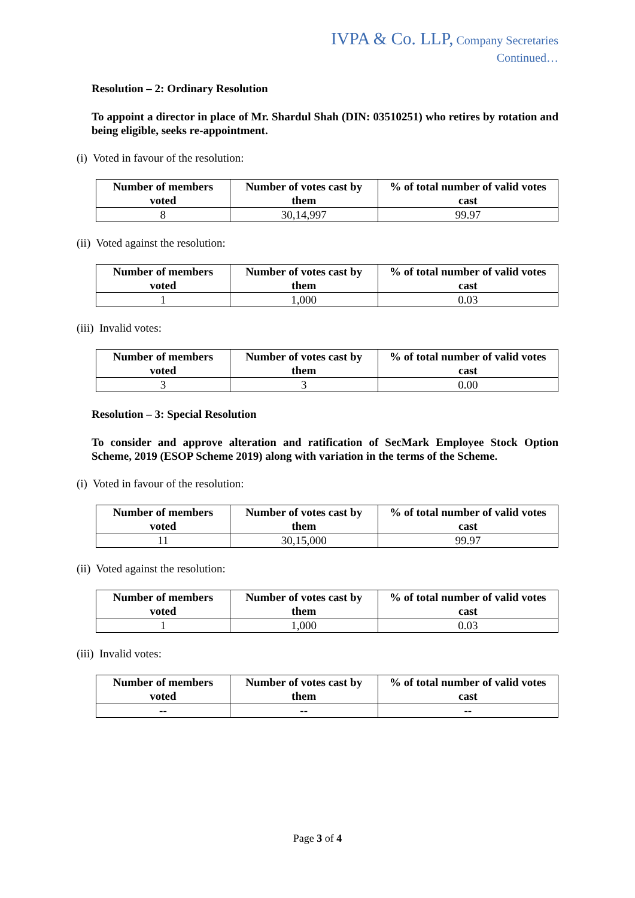IVPA & Co. LLP, Company Secretaries
Continued…
Resolution – 2: Ordinary Resolution
To appoint a director in place of Mr. Shardul Shah (DIN: 03510251) who retires by rotation and being eligible, seeks re-appointment.
(i) Voted in favour of the resolution:
| Number of members voted | Number of votes cast by them | % of total number of valid votes cast |
| --- | --- | --- |
| 8 | 30,14,997 | 99.97 |
(ii) Voted against the resolution:
| Number of members voted | Number of votes cast by them | % of total number of valid votes cast |
| --- | --- | --- |
| 1 | 1,000 | 0.03 |
(iii) Invalid votes:
| Number of members voted | Number of votes cast by them | % of total number of valid votes cast |
| --- | --- | --- |
| 3 | 3 | 0.00 |
Resolution – 3: Special Resolution
To consider and approve alteration and ratification of SecMark Employee Stock Option Scheme, 2019 (ESOP Scheme 2019) along with variation in the terms of the Scheme.
(i) Voted in favour of the resolution:
| Number of members voted | Number of votes cast by them | % of total number of valid votes cast |
| --- | --- | --- |
| 11 | 30,15,000 | 99.97 |
(ii) Voted against the resolution:
| Number of members voted | Number of votes cast by them | % of total number of valid votes cast |
| --- | --- | --- |
| 1 | 1,000 | 0.03 |
(iii) Invalid votes:
| Number of members voted | Number of votes cast by them | % of total number of valid votes cast |
| --- | --- | --- |
| -- | -- | -- |
Page 3 of 4